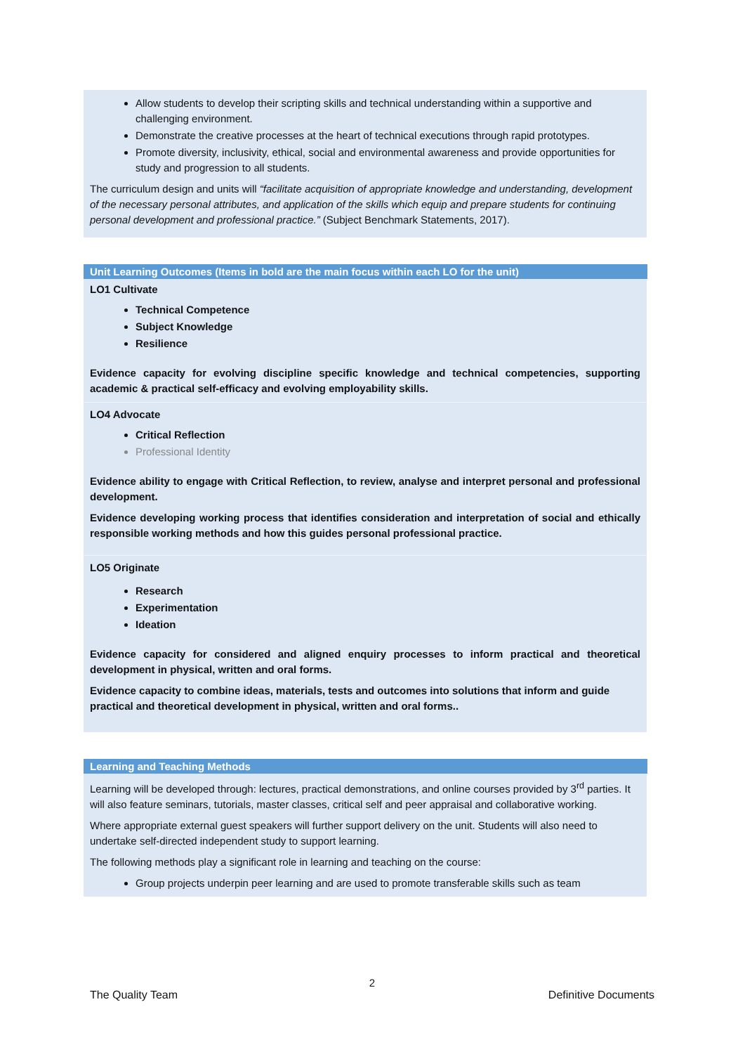Allow students to develop their scripting skills and technical understanding within a supportive and challenging environment.
Demonstrate the creative processes at the heart of technical executions through rapid prototypes.
Promote diversity, inclusivity, ethical, social and environmental awareness and provide opportunities for study and progression to all students.
The curriculum design and units will “facilitate acquisition of appropriate knowledge and understanding, development of the necessary personal attributes, and application of the skills which equip and prepare students for continuing personal development and professional practice.” (Subject Benchmark Statements, 2017).
Unit Learning Outcomes (Items in bold are the main focus within each LO for the unit)
LO1 Cultivate
Technical Competence
Subject Knowledge
Resilience
Evidence capacity for evolving discipline specific knowledge and technical competencies, supporting academic & practical self-efficacy and evolving employability skills.
LO4 Advocate
Critical Reflection
Professional Identity
Evidence ability to engage with Critical Reflection, to review, analyse and interpret personal and professional development.
Evidence developing working process that identifies consideration and interpretation of social and ethically responsible working methods and how this guides personal professional practice.
LO5 Originate
Research
Experimentation
Ideation
Evidence capacity for considered and aligned enquiry processes to inform practical and theoretical development in physical, written and oral forms.
Evidence capacity to combine ideas, materials, tests and outcomes into solutions that inform and guide practical and theoretical development in physical, written and oral forms..
Learning and Teaching Methods
Learning will be developed through: lectures, practical demonstrations, and online courses provided by 3<sup>rd</sup> parties. It will also feature seminars, tutorials, master classes, critical self and peer appraisal and collaborative working.
Where appropriate external guest speakers will further support delivery on the unit. Students will also need to undertake self-directed independent study to support learning.
The following methods play a significant role in learning and teaching on the course:
Group projects underpin peer learning and are used to promote transferable skills such as team
2
The Quality Team Definitive Documents